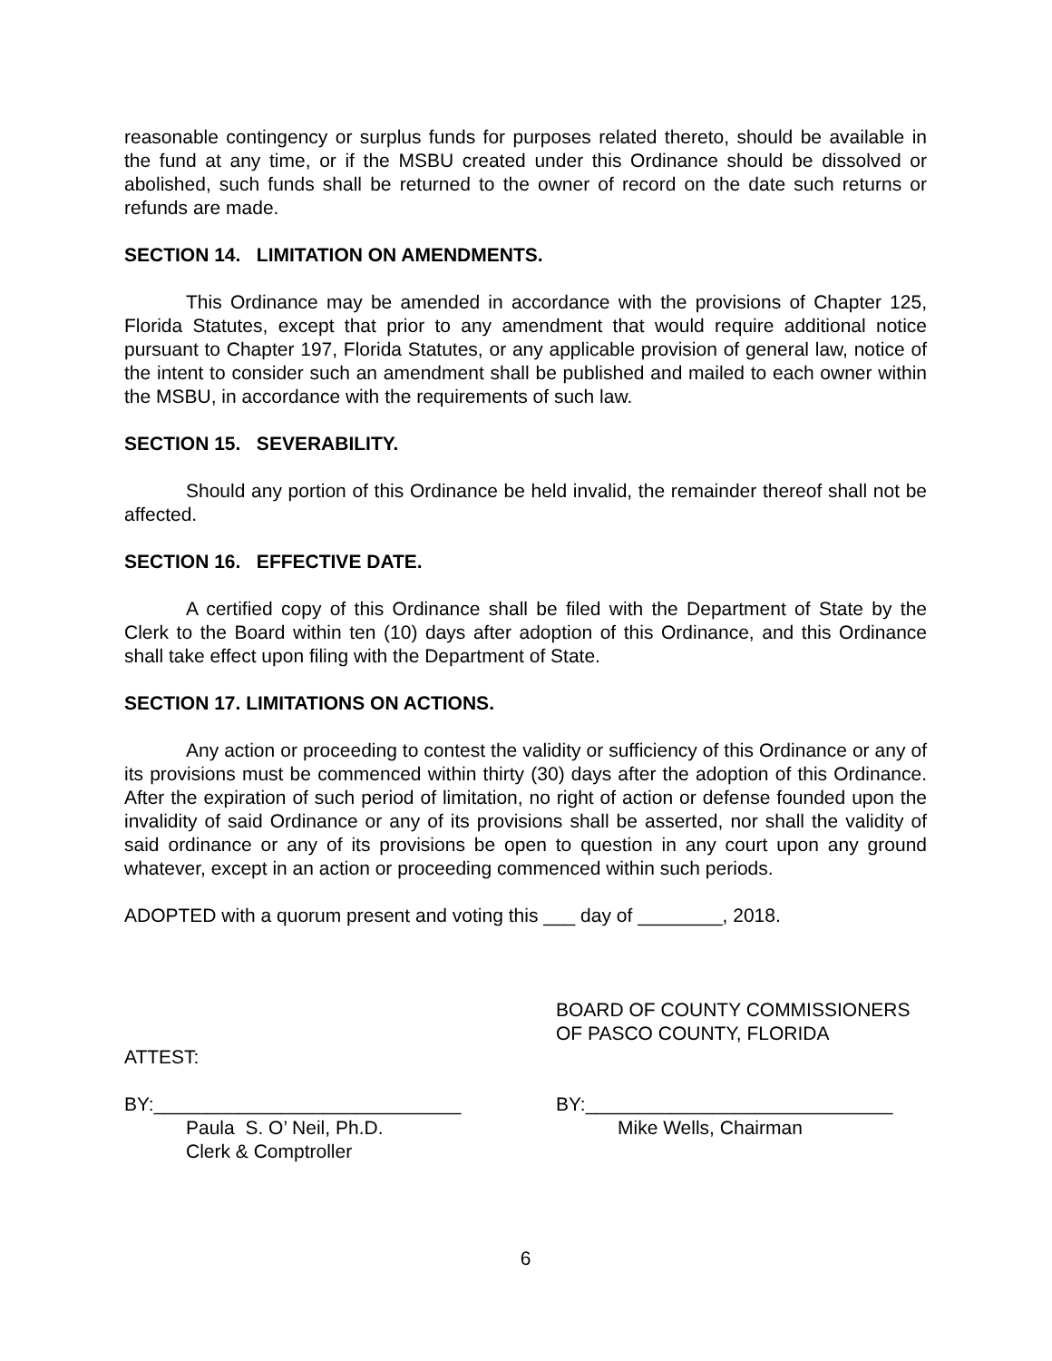reasonable contingency or surplus funds for purposes related thereto, should be available in the fund at any time, or if the MSBU created under this Ordinance should be dissolved or abolished, such funds shall be returned to the owner of record on the date such returns or refunds are made.
SECTION 14. LIMITATION ON AMENDMENTS.
This Ordinance may be amended in accordance with the provisions of Chapter 125, Florida Statutes, except that prior to any amendment that would require additional notice pursuant to Chapter 197, Florida Statutes, or any applicable provision of general law, notice of the intent to consider such an amendment shall be published and mailed to each owner within the MSBU, in accordance with the requirements of such law.
SECTION 15. SEVERABILITY.
Should any portion of this Ordinance be held invalid, the remainder thereof shall not be affected.
SECTION 16. EFFECTIVE DATE.
A certified copy of this Ordinance shall be filed with the Department of State by the Clerk to the Board within ten (10) days after adoption of this Ordinance, and this Ordinance shall take effect upon filing with the Department of State.
SECTION 17. LIMITATIONS ON ACTIONS.
Any action or proceeding to contest the validity or sufficiency of this Ordinance or any of its provisions must be commenced within thirty (30) days after the adoption of this Ordinance. After the expiration of such period of limitation, no right of action or defense founded upon the invalidity of said Ordinance or any of its provisions shall be asserted, nor shall the validity of said ordinance or any of its provisions be open to question in any court upon any ground whatever, except in an action or proceeding commenced within such periods.
ADOPTED with a quorum present and voting this ___ day of ________, 2018.
ATTEST: BOARD OF COUNTY COMMISSIONERS
OF PASCO COUNTY, FLORIDA
BY:_____________________________
Paula S. O’ Neil, Ph.D.
Clerk & Comptroller
BY:_____________________________
Mike Wells, Chairman
6